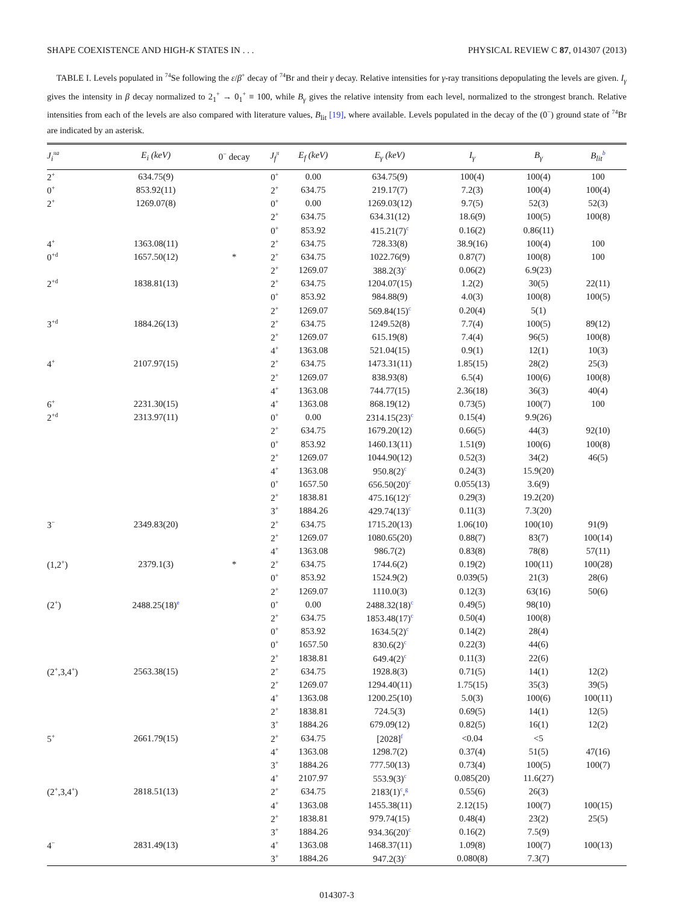SHAPE COEXISTENCE AND HIGH-K STATES IN . . . PHYSICAL REVIEW C 87, 014307 (2013)
TABLE I. Levels populated in <sup>74</sup>Se following the ε/β<sup>+</sup> decay of <sup>74</sup>Br and their γ decay. Relative intensities for γ-ray transitions depopulating the levels are given. I<sub>γ</sub> gives the intensity in β decay normalized to 2<sub>1</sub><sup>+</sup> → 0<sub>1</sub><sup>+</sup> ≡ 100, while B<sub>γ</sub> gives the relative intensity from each level, normalized to the strongest branch. Relative intensities from each of the levels are also compared with literature values, B<sub>lit</sub> [19], where available. Levels populated in the decay of the (0<sup>−</sup>) ground state of <sup>74</sup>Br are indicated by an asterisk.
| J<sub>i</sub><sup>πa</sup> | E<sub>i</sub> (keV) | 0<sup>−</sup> decay | J<sub>f</sub><sup>π</sup> | E<sub>f</sub> (keV) | E<sub>γ</sub> (keV) | I<sub>γ</sub> | B<sub>γ</sub> | B<sub>lit</sub><sup>b</sup> |
| --- | --- | --- | --- | --- | --- | --- | --- | --- |
| 2<sup>+</sup> | 634.75(9) | | 0<sup>+</sup> | 0.00 | 634.75(9) | 100(4) | 100(4) | 100 |
| 0<sup>+</sup> | 853.92(11) | | 2<sup>+</sup> | 634.75 | 219.17(7) | 7.2(3) | 100(4) | 100(4) |
| 2<sup>+</sup> | 1269.07(8) | | 0<sup>+</sup> | 0.00 | 1269.03(12) | 9.7(5) | 52(3) | 52(3) |
| | | | 2<sup>+</sup> | 634.75 | 634.31(12) | 18.6(9) | 100(5) | 100(8) |
| | | | 0<sup>+</sup> | 853.92 | 415.21(7)<sup>c</sup> | 0.16(2) | 0.86(11) | |
| 4<sup>+</sup> | 1363.08(11) | | 2<sup>+</sup> | 634.75 | 728.33(8) | 38.9(16) | 100(4) | 100 |
| 0<sup>+d</sup> | 1657.50(12) | * | 2<sup>+</sup> | 634.75 | 1022.76(9) | 0.87(7) | 100(8) | 100 |
| | | | 2<sup>+</sup> | 1269.07 | 388.2(3)<sup>c</sup> | 0.06(2) | 6.9(23) | |
| 2<sup>+d</sup> | 1838.81(13) | | 2<sup>+</sup> | 634.75 | 1204.07(15) | 1.2(2) | 30(5) | 22(11) |
| | | | 0<sup>+</sup> | 853.92 | 984.88(9) | 4.0(3) | 100(8) | 100(5) |
| | | | 2<sup>+</sup> | 1269.07 | 569.84(15)<sup>c</sup> | 0.20(4) | 5(1) | |
| 3<sup>+d</sup> | 1884.26(13) | | 2<sup>+</sup> | 634.75 | 1249.52(8) | 7.7(4) | 100(5) | 89(12) |
| | | | 2<sup>+</sup> | 1269.07 | 615.19(8) | 7.4(4) | 96(5) | 100(8) |
| | | | 4<sup>+</sup> | 1363.08 | 521.04(15) | 0.9(1) | 12(1) | 10(3) |
| 4<sup>+</sup> | 2107.97(15) | | 2<sup>+</sup> | 634.75 | 1473.31(11) | 1.85(15) | 28(2) | 25(3) |
| | | | 2<sup>+</sup> | 1269.07 | 838.93(8) | 6.5(4) | 100(6) | 100(8) |
| | | | 4<sup>+</sup> | 1363.08 | 744.77(15) | 2.36(18) | 36(3) | 40(4) |
| 6<sup>+</sup> | 2231.30(15) | | 4<sup>+</sup> | 1363.08 | 868.19(12) | 0.73(5) | 100(7) | 100 |
| 2<sup>+d</sup> | 2313.97(11) | | 0<sup>+</sup> | 0.00 | 2314.15(23)<sup>c</sup> | 0.15(4) | 9.9(26) | |
| | | | 2<sup>+</sup> | 634.75 | 1679.20(12) | 0.66(5) | 44(3) | 92(10) |
| | | | 0<sup>+</sup> | 853.92 | 1460.13(11) | 1.51(9) | 100(6) | 100(8) |
| | | | 2<sup>+</sup> | 1269.07 | 1044.90(12) | 0.52(3) | 34(2) | 46(5) |
| | | | 4<sup>+</sup> | 1363.08 | 950.8(2)<sup>c</sup> | 0.24(3) | 15.9(20) | |
| | | | 0<sup>+</sup> | 1657.50 | 656.50(20)<sup>c</sup> | 0.055(13) | 3.6(9) | |
| | | | 2<sup>+</sup> | 1838.81 | 475.16(12)<sup>c</sup> | 0.29(3) | 19.2(20) | |
| | | | 3<sup>+</sup> | 1884.26 | 429.74(13)<sup>c</sup> | 0.11(3) | 7.3(20) | |
| 3<sup>−</sup> | 2349.83(20) | | 2<sup>+</sup> | 634.75 | 1715.20(13) | 1.06(10) | 100(10) | 91(9) |
| | | | 2<sup>+</sup> | 1269.07 | 1080.65(20) | 0.88(7) | 83(7) | 100(14) |
| | | | 4<sup>+</sup> | 1363.08 | 986.7(2) | 0.83(8) | 78(8) | 57(11) |
| (1,2<sup>+</sup>) | 2379.1(3) | * | 2<sup>+</sup> | 634.75 | 1744.6(2) | 0.19(2) | 100(11) | 100(28) |
| | | | 0<sup>+</sup> | 853.92 | 1524.9(2) | 0.039(5) | 21(3) | 28(6) |
| | | | 2<sup>+</sup> | 1269.07 | 1110.0(3) | 0.12(3) | 63(16) | 50(6) |
| (2<sup>+</sup>) | 2488.25(18)<sup>e</sup> | | 0<sup>+</sup> | 0.00 | 2488.32(18)<sup>c</sup> | 0.49(5) | 98(10) | |
| | | | 2<sup>+</sup> | 634.75 | 1853.48(17)<sup>c</sup> | 0.50(4) | 100(8) | |
| | | | 0<sup>+</sup> | 853.92 | 1634.5(2)<sup>c</sup> | 0.14(2) | 28(4) | |
| | | | 0<sup>+</sup> | 1657.50 | 830.6(2)<sup>c</sup> | 0.22(3) | 44(6) | |
| | | | 2<sup>+</sup> | 1838.81 | 649.4(2)<sup>c</sup> | 0.11(3) | 22(6) | |
| (2<sup>+</sup>,3,4<sup>+</sup>) | 2563.38(15) | | 2<sup>+</sup> | 634.75 | 1928.8(3) | 0.71(5) | 14(1) | 12(2) |
| | | | 2<sup>+</sup> | 1269.07 | 1294.40(11) | 1.75(15) | 35(3) | 39(5) |
| | | | 4<sup>+</sup> | 1363.08 | 1200.25(10) | 5.0(3) | 100(6) | 100(11) |
| | | | 2<sup>+</sup> | 1838.81 | 724.5(3) | 0.69(5) | 14(1) | 12(5) |
| | | | 3<sup>+</sup> | 1884.26 | 679.09(12) | 0.82(5) | 16(1) | 12(2) |
| 5<sup>+</sup> | 2661.79(15) | | 2<sup>+</sup> | 634.75 | [2028]<sup>f</sup> | <0.04 | <5 | |
| | | | 4<sup>+</sup> | 1363.08 | 1298.7(2) | 0.37(4) | 51(5) | 47(16) |
| | | | 3<sup>+</sup> | 1884.26 | 777.50(13) | 0.73(4) | 100(5) | 100(7) |
| | | | 4<sup>+</sup> | 2107.97 | 553.9(3)<sup>c</sup> | 0.085(20) | 11.6(27) | |
| (2<sup>+</sup>,3,4<sup>+</sup>) | 2818.51(13) | | 2<sup>+</sup> | 634.75 | 2183(1)<sup>c</sup>,<sup>g</sup> | 0.55(6) | 26(3) | |
| | | | 4<sup>+</sup> | 1363.08 | 1455.38(11) | 2.12(15) | 100(7) | 100(15) |
| | | | 2<sup>+</sup> | 1838.81 | 979.74(15) | 0.48(4) | 23(2) | 25(5) |
| | | | 3<sup>+</sup> | 1884.26 | 934.36(20)<sup>c</sup> | 0.16(2) | 7.5(9) | |
| 4<sup>−</sup> | 2831.49(13) | | 4<sup>+</sup> | 1363.08 | 1468.37(11) | 1.09(8) | 100(7) | 100(13) |
| | | | 3<sup>+</sup> | 1884.26 | 947.2(3)<sup>c</sup> | 0.080(8) | 7.3(7) | |
014307-3